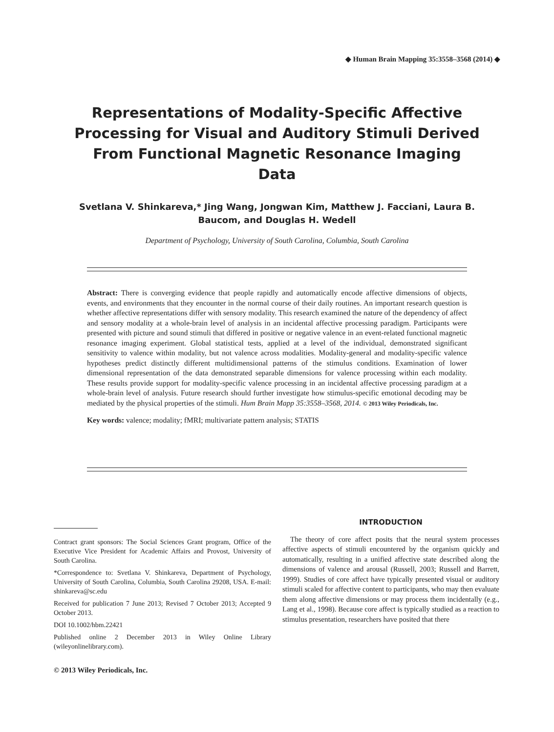◆ Human Brain Mapping 35:3558–3568 (2014) ◆
Representations of Modality-Specific Affective Processing for Visual and Auditory Stimuli Derived From Functional Magnetic Resonance Imaging Data
Svetlana V. Shinkareva,* Jing Wang, Jongwan Kim, Matthew J. Facciani, Laura B. Baucom, and Douglas H. Wedell
Department of Psychology, University of South Carolina, Columbia, South Carolina
Abstract: There is converging evidence that people rapidly and automatically encode affective dimensions of objects, events, and environments that they encounter in the normal course of their daily routines. An important research question is whether affective representations differ with sensory modality. This research examined the nature of the dependency of affect and sensory modality at a whole-brain level of analysis in an incidental affective processing paradigm. Participants were presented with picture and sound stimuli that differed in positive or negative valence in an event-related functional magnetic resonance imaging experiment. Global statistical tests, applied at a level of the individual, demonstrated significant sensitivity to valence within modality, but not valence across modalities. Modality-general and modality-specific valence hypotheses predict distinctly different multidimensional patterns of the stimulus conditions. Examination of lower dimensional representation of the data demonstrated separable dimensions for valence processing within each modality. These results provide support for modality-specific valence processing in an incidental affective processing paradigm at a whole-brain level of analysis. Future research should further investigate how stimulus-specific emotional decoding may be mediated by the physical properties of the stimuli. Hum Brain Mapp 35:3558–3568, 2014. © 2013 Wiley Periodicals, Inc.
Key words: valence; modality; fMRI; multivariate pattern analysis; STATIS
Contract grant sponsors: The Social Sciences Grant program, Office of the Executive Vice President for Academic Affairs and Provost, University of South Carolina.
*Correspondence to: Svetlana V. Shinkareva, Department of Psychology, University of South Carolina, Columbia, South Carolina 29208, USA. E-mail: shinkareva@sc.edu
Received for publication 7 June 2013; Revised 7 October 2013; Accepted 9 October 2013.
DOI 10.1002/hbm.22421
Published online 2 December 2013 in Wiley Online Library (wileyonlinelibrary.com).
© 2013 Wiley Periodicals, Inc.
INTRODUCTION
The theory of core affect posits that the neural system processes affective aspects of stimuli encountered by the organism quickly and automatically, resulting in a unified affective state described along the dimensions of valence and arousal (Russell, 2003; Russell and Barrett, 1999). Studies of core affect have typically presented visual or auditory stimuli scaled for affective content to participants, who may then evaluate them along affective dimensions or may process them incidentally (e.g., Lang et al., 1998). Because core affect is typically studied as a reaction to stimulus presentation, researchers have posited that there